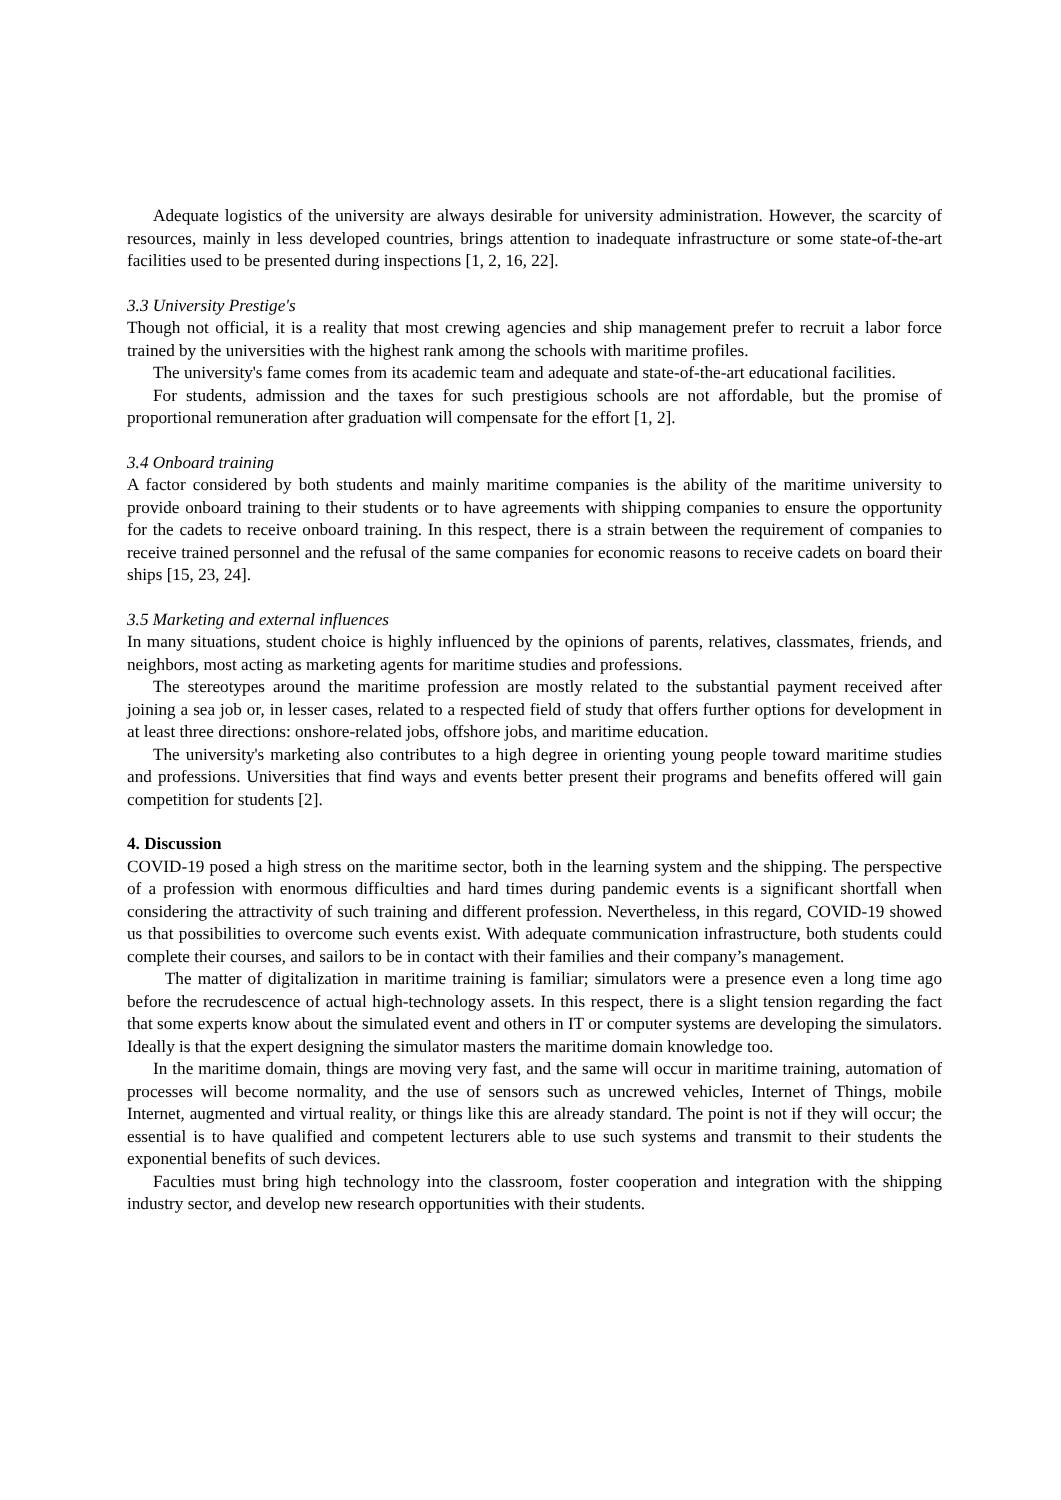Adequate logistics of the university are always desirable for university administration. However, the scarcity of resources, mainly in less developed countries, brings attention to inadequate infrastructure or some state-of-the-art facilities used to be presented during inspections [1, 2, 16, 22].
3.3 University Prestige's
Though not official, it is a reality that most crewing agencies and ship management prefer to recruit a labor force trained by the universities with the highest rank among the schools with maritime profiles.
The university's fame comes from its academic team and adequate and state-of-the-art educational facilities.
For students, admission and the taxes for such prestigious schools are not affordable, but the promise of proportional remuneration after graduation will compensate for the effort [1, 2].
3.4 Onboard training
A factor considered by both students and mainly maritime companies is the ability of the maritime university to provide onboard training to their students or to have agreements with shipping companies to ensure the opportunity for the cadets to receive onboard training. In this respect, there is a strain between the requirement of companies to receive trained personnel and the refusal of the same companies for economic reasons to receive cadets on board their ships [15, 23, 24].
3.5 Marketing and external influences
In many situations, student choice is highly influenced by the opinions of parents, relatives, classmates, friends, and neighbors, most acting as marketing agents for maritime studies and professions.
The stereotypes around the maritime profession are mostly related to the substantial payment received after joining a sea job or, in lesser cases, related to a respected field of study that offers further options for development in at least three directions: onshore-related jobs, offshore jobs, and maritime education.
The university's marketing also contributes to a high degree in orienting young people toward maritime studies and professions. Universities that find ways and events better present their programs and benefits offered will gain competition for students [2].
4. Discussion
COVID-19 posed a high stress on the maritime sector, both in the learning system and the shipping. The perspective of a profession with enormous difficulties and hard times during pandemic events is a significant shortfall when considering the attractivity of such training and different profession. Nevertheless, in this regard, COVID-19 showed us that possibilities to overcome such events exist. With adequate communication infrastructure, both students could complete their courses, and sailors to be in contact with their families and their company’s management.
The matter of digitalization in maritime training is familiar; simulators were a presence even a long time ago before the recrudescence of actual high-technology assets. In this respect, there is a slight tension regarding the fact that some experts know about the simulated event and others in IT or computer systems are developing the simulators. Ideally is that the expert designing the simulator masters the maritime domain knowledge too.
In the maritime domain, things are moving very fast, and the same will occur in maritime training, automation of processes will become normality, and the use of sensors such as uncrewed vehicles, Internet of Things, mobile Internet, augmented and virtual reality, or things like this are already standard. The point is not if they will occur; the essential is to have qualified and competent lecturers able to use such systems and transmit to their students the exponential benefits of such devices.
Faculties must bring high technology into the classroom, foster cooperation and integration with the shipping industry sector, and develop new research opportunities with their students.